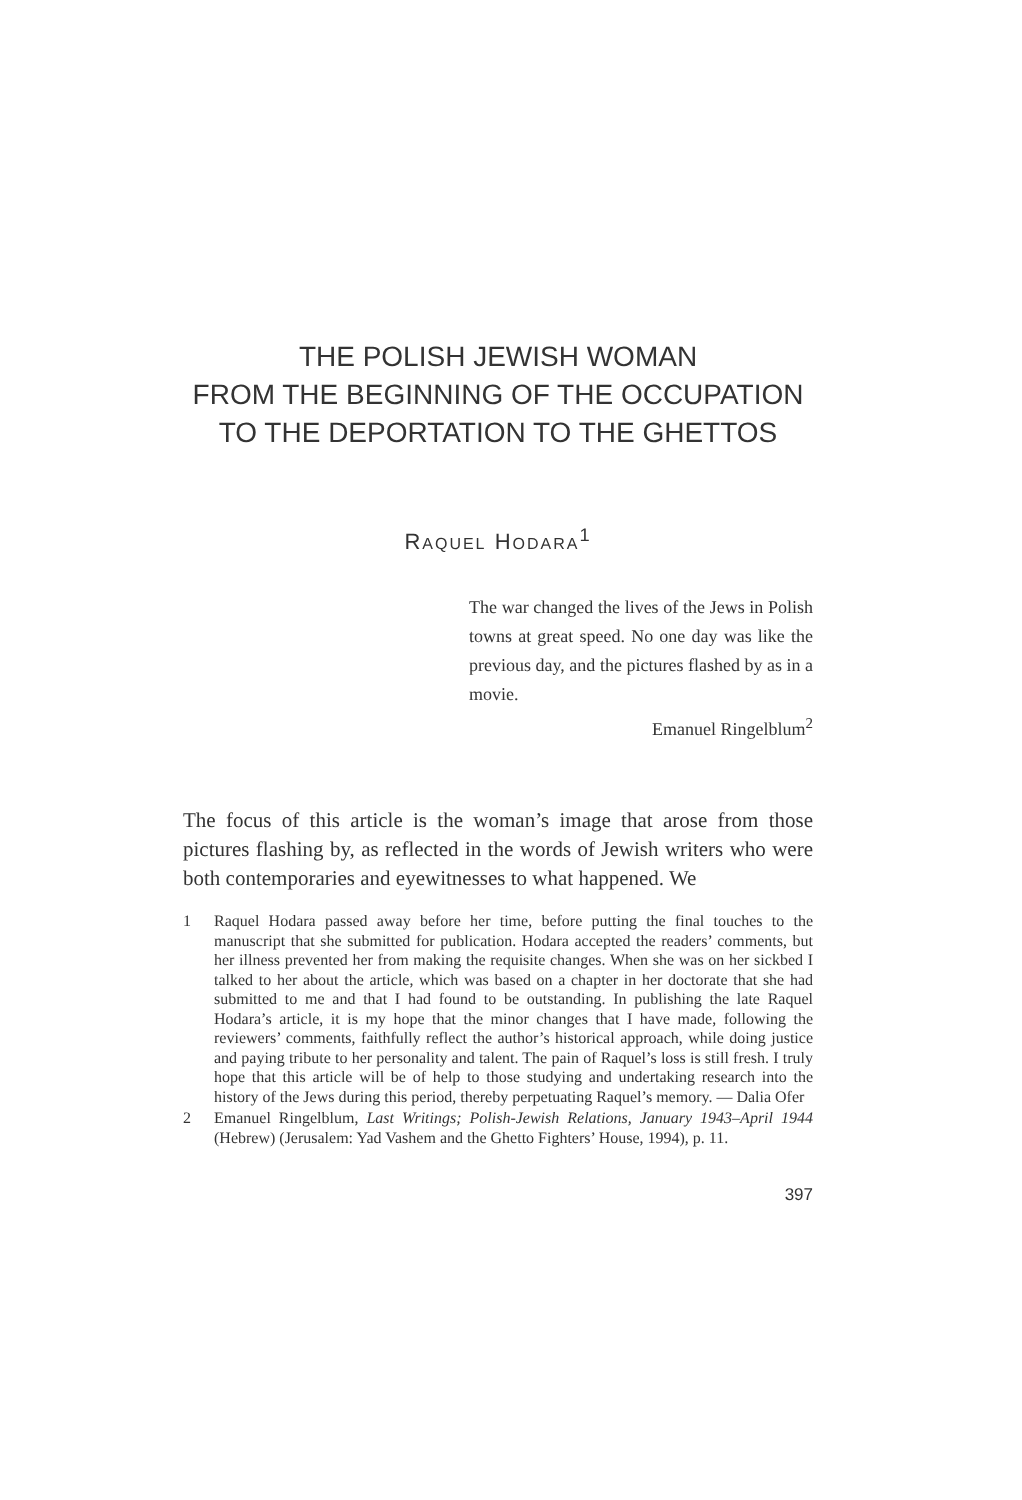THE POLISH JEWISH WOMAN
FROM THE BEGINNING OF THE OCCUPATION
TO THE DEPORTATION TO THE GHETTOS
RAQUEL HODARA<sup>1</sup>
The war changed the lives of the Jews in Polish towns at great speed. No one day was like the previous day, and the pictures flashed by as in a movie.
Emanuel Ringelblum<sup>2</sup>
The focus of this article is the woman’s image that arose from those pictures flashing by, as reflected in the words of Jewish writers who were both contemporaries and eyewitnesses to what happened. We
1 Raquel Hodara passed away before her time, before putting the final touches to the manuscript that she submitted for publication. Hodara accepted the readers’ comments, but her illness prevented her from making the requisite changes. When she was on her sickbed I talked to her about the article, which was based on a chapter in her doctorate that she had submitted to me and that I had found to be outstanding. In publishing the late Raquel Hodara’s article, it is my hope that the minor changes that I have made, following the reviewers’ comments, faithfully reflect the author’s historical approach, while doing justice and paying tribute to her personality and talent. The pain of Raquel’s loss is still fresh. I truly hope that this article will be of help to those studying and undertaking research into the history of the Jews during this period, thereby perpetuating Raquel’s memory. — Dalia Ofer
2 Emanuel Ringelblum, Last Writings; Polish-Jewish Relations, January 1943–April 1944 (Hebrew) (Jerusalem: Yad Vashem and the Ghetto Fighters’ House, 1994), p. 11.
397